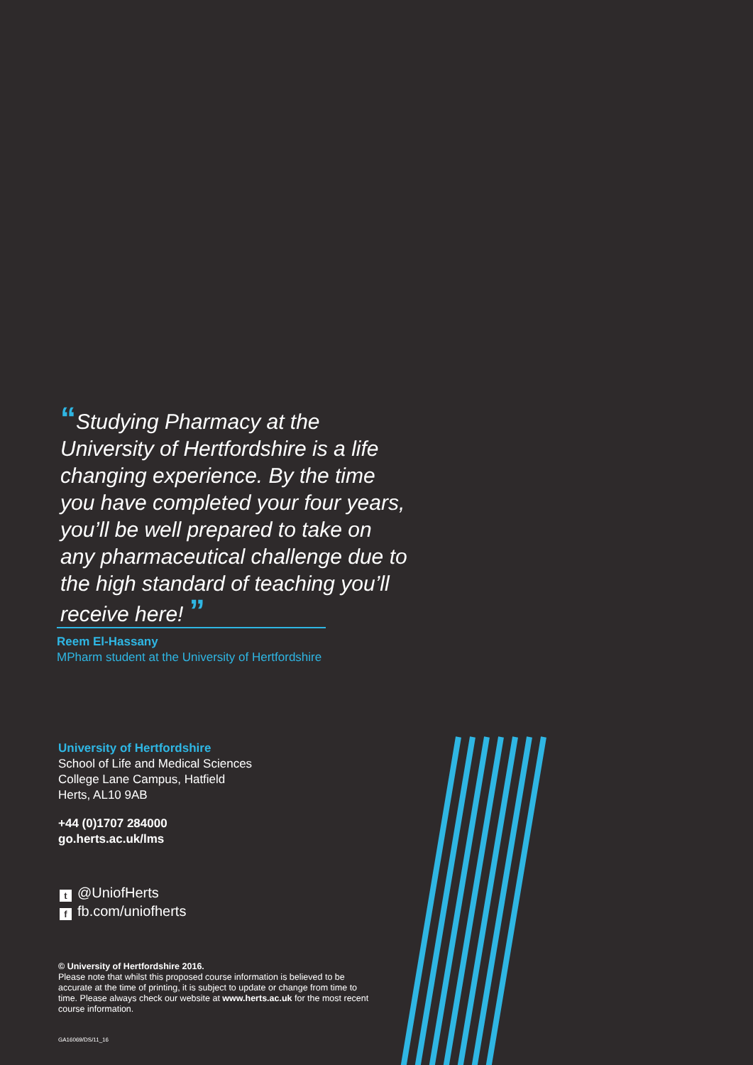“Studying Pharmacy at the University of Hertfordshire is a life changing experience. By the time you have completed your four years, you’ll be well prepared to take on any pharmaceutical challenge due to the high standard of teaching you’ll receive here! ”
Reem El-Hassany
MPharm student at the University of Hertfordshire
University of Hertfordshire
School of Life and Medical Sciences
College Lane Campus, Hatfield
Herts, AL10 9AB
+44 (0)1707 284000
go.herts.ac.uk/lms
t @UniofHerts
ffb.com/uniofherts
© University of Hertfordshire 2016.
Please note that whilst this proposed course information is believed to be accurate at the time of printing, it is subject to update or change from time to time. Please always check our website at www.herts.ac.uk for the most recent course information.
GA16069/DS/11_16